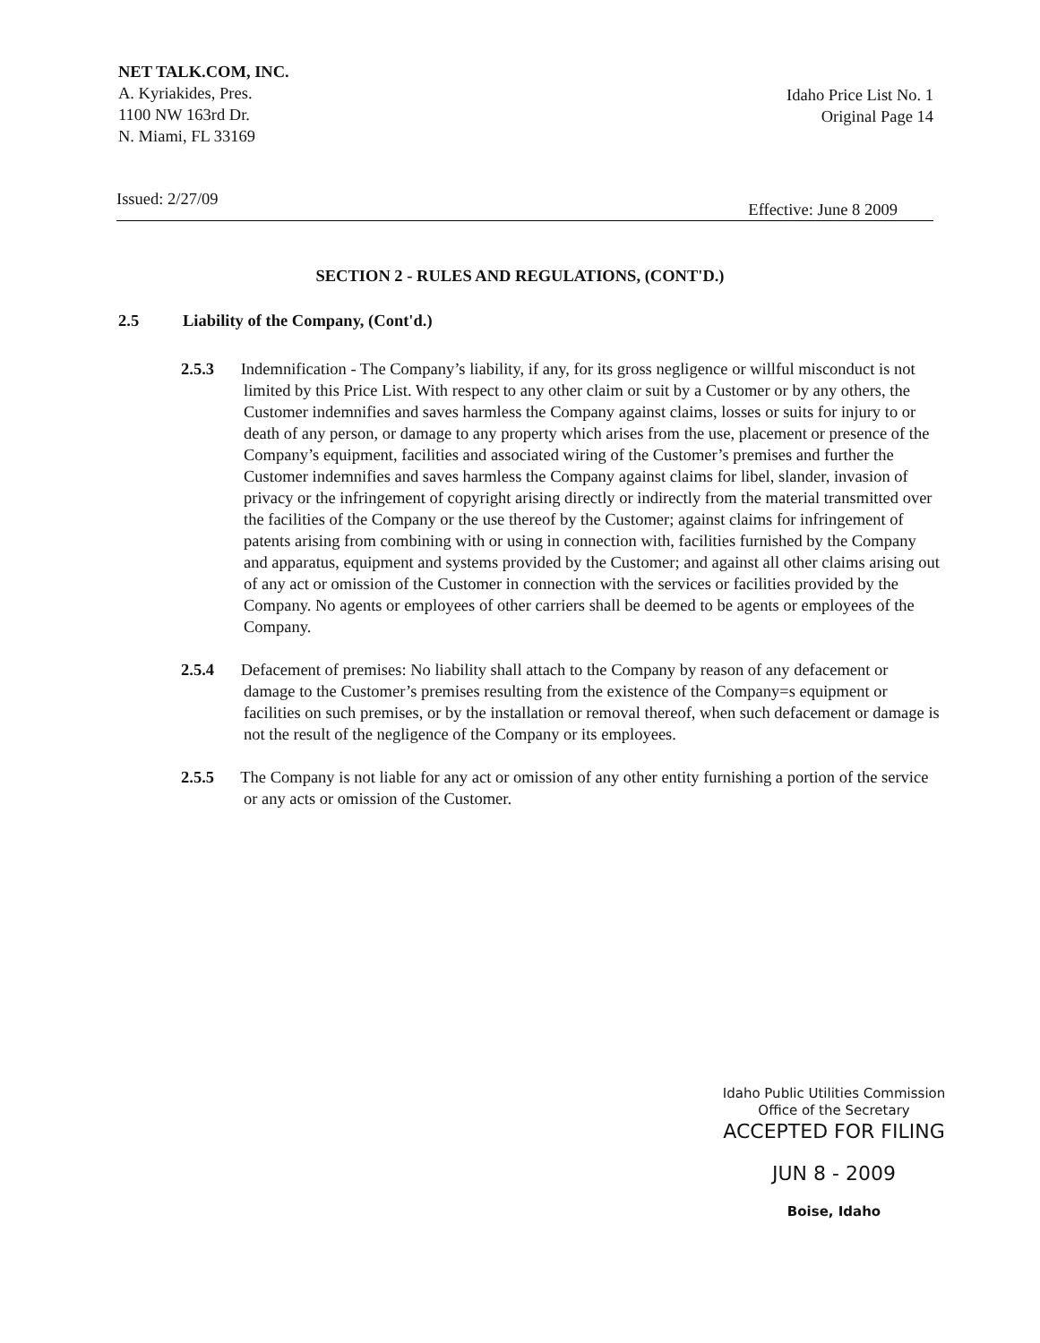NET TALK.COM, INC.
A. Kyriakides, Pres.
1100 NW 163rd Dr.
N. Miami, FL 33169
Idaho Price List No. 1
Original Page 14
Issued: 2/27/09 Effective: June 8 2009
SECTION 2 - RULES AND REGULATIONS, (CONT'D.)
2.5 Liability of the Company, (Cont'd.)
2.5.3 Indemnification - The Company’s liability, if any, for its gross negligence or willful misconduct is not limited by this Price List. With respect to any other claim or suit by a Customer or by any others, the Customer indemnifies and saves harmless the Company against claims, losses or suits for injury to or death of any person, or damage to any property which arises from the use, placement or presence of the Company’s equipment, facilities and associated wiring of the Customer’s premises and further the Customer indemnifies and saves harmless the Company against claims for libel, slander, invasion of privacy or the infringement of copyright arising directly or indirectly from the material transmitted over the facilities of the Company or the use thereof by the Customer; against claims for infringement of patents arising from combining with or using in connection with, facilities furnished by the Company and apparatus, equipment and systems provided by the Customer; and against all other claims arising out of any act or omission of the Customer in connection with the services or facilities provided by the Company. No agents or employees of other carriers shall be deemed to be agents or employees of the Company.
2.5.4 Defacement of premises: No liability shall attach to the Company by reason of any defacement or damage to the Customer’s premises resulting from the existence of the Company=s equipment or facilities on such premises, or by the installation or removal thereof, when such defacement or damage is not the result of the negligence of the Company or its employees.
2.5.5 The Company is not liable for any act or omission of any other entity furnishing a portion of the service or any acts or omission of the Customer.
Idaho Public Utilities Commission
Office of the Secretary
ACCEPTED FOR FILING
JUN 8 - 2009
Boise, Idaho